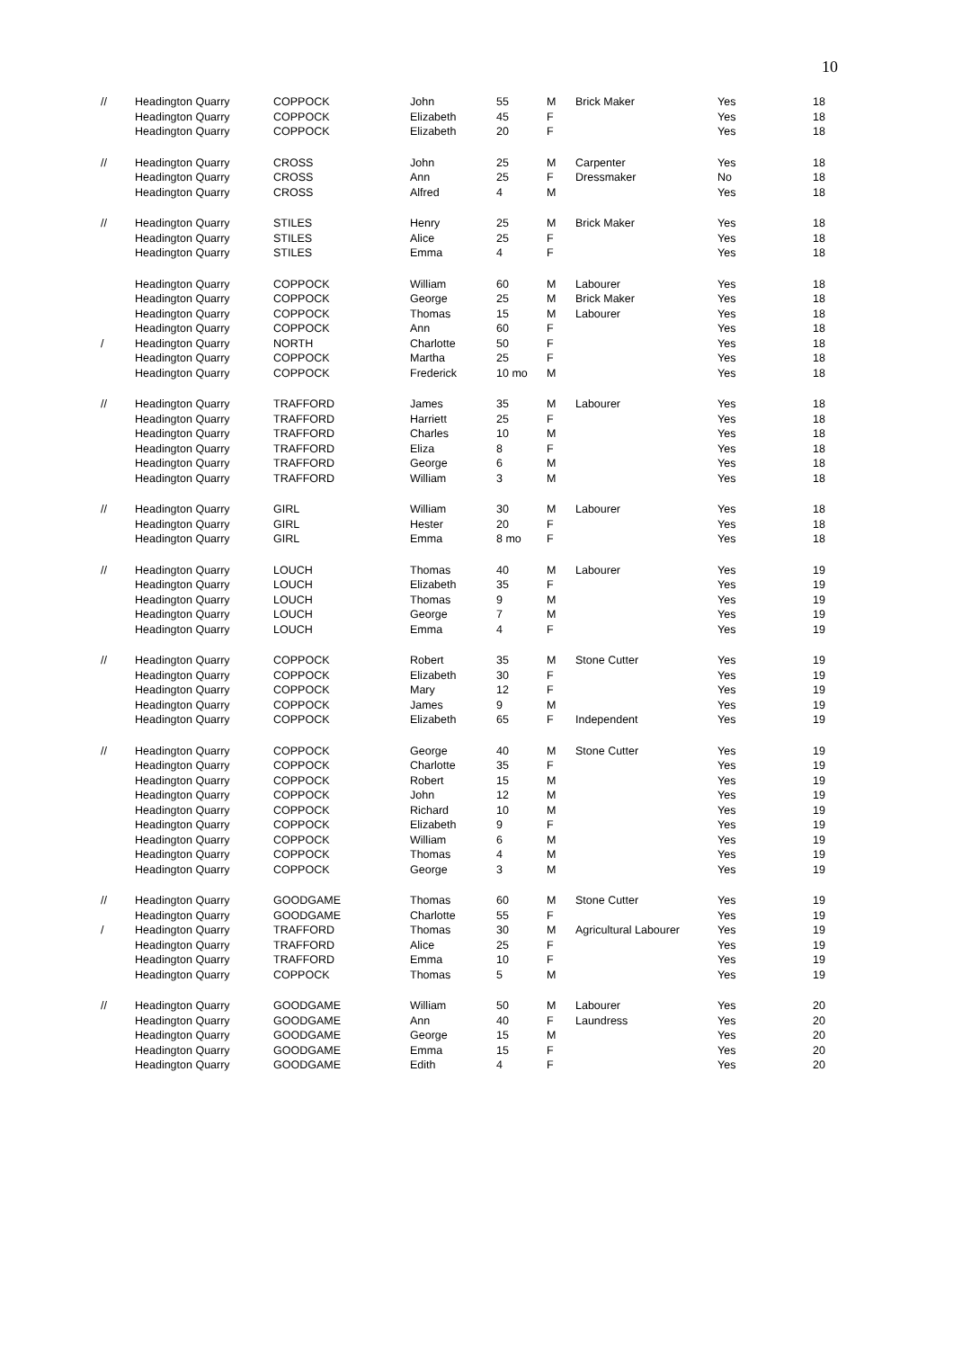10
| // | Headington Quarry | COPPOCK | John | 55 | M | Brick Maker | Yes | 18 |
| | Headington Quarry | COPPOCK | Elizabeth | 45 | F | | Yes | 18 |
| | Headington Quarry | COPPOCK | Elizabeth | 20 | F | | Yes | 18 |
| // | Headington Quarry | CROSS | John | 25 | M | Carpenter | Yes | 18 |
| | Headington Quarry | CROSS | Ann | 25 | F | Dressmaker | No | 18 |
| | Headington Quarry | CROSS | Alfred | 4 | M | | Yes | 18 |
| // | Headington Quarry | STILES | Henry | 25 | M | Brick Maker | Yes | 18 |
| | Headington Quarry | STILES | Alice | 25 | F | | Yes | 18 |
| | Headington Quarry | STILES | Emma | 4 | F | | Yes | 18 |
| | Headington Quarry | COPPOCK | William | 60 | M | Labourer | Yes | 18 |
| | Headington Quarry | COPPOCK | George | 25 | M | Brick Maker | Yes | 18 |
| | Headington Quarry | COPPOCK | Thomas | 15 | M | Labourer | Yes | 18 |
| | Headington Quarry | COPPOCK | Ann | 60 | F | | Yes | 18 |
| / | Headington Quarry | NORTH | Charlotte | 50 | F | | Yes | 18 |
| | Headington Quarry | COPPOCK | Martha | 25 | F | | Yes | 18 |
| | Headington Quarry | COPPOCK | Frederick | 10 mo | M | | Yes | 18 |
| // | Headington Quarry | TRAFFORD | James | 35 | M | Labourer | Yes | 18 |
| | Headington Quarry | TRAFFORD | Harriett | 25 | F | | Yes | 18 |
| | Headington Quarry | TRAFFORD | Charles | 10 | M | | Yes | 18 |
| | Headington Quarry | TRAFFORD | Eliza | 8 | F | | Yes | 18 |
| | Headington Quarry | TRAFFORD | George | 6 | M | | Yes | 18 |
| | Headington Quarry | TRAFFORD | William | 3 | M | | Yes | 18 |
| // | Headington Quarry | GIRL | William | 30 | M | Labourer | Yes | 18 |
| | Headington Quarry | GIRL | Hester | 20 | F | | Yes | 18 |
| | Headington Quarry | GIRL | Emma | 8 mo | F | | Yes | 18 |
| // | Headington Quarry | LOUCH | Thomas | 40 | M | Labourer | Yes | 19 |
| | Headington Quarry | LOUCH | Elizabeth | 35 | F | | Yes | 19 |
| | Headington Quarry | LOUCH | Thomas | 9 | M | | Yes | 19 |
| | Headington Quarry | LOUCH | George | 7 | M | | Yes | 19 |
| | Headington Quarry | LOUCH | Emma | 4 | F | | Yes | 19 |
| // | Headington Quarry | COPPOCK | Robert | 35 | M | Stone Cutter | Yes | 19 |
| | Headington Quarry | COPPOCK | Elizabeth | 30 | F | | Yes | 19 |
| | Headington Quarry | COPPOCK | Mary | 12 | F | | Yes | 19 |
| | Headington Quarry | COPPOCK | James | 9 | M | | Yes | 19 |
| | Headington Quarry | COPPOCK | Elizabeth | 65 | F | Independent | Yes | 19 |
| // | Headington Quarry | COPPOCK | George | 40 | M | Stone Cutter | Yes | 19 |
| | Headington Quarry | COPPOCK | Charlotte | 35 | F | | Yes | 19 |
| | Headington Quarry | COPPOCK | Robert | 15 | M | | Yes | 19 |
| | Headington Quarry | COPPOCK | John | 12 | M | | Yes | 19 |
| | Headington Quarry | COPPOCK | Richard | 10 | M | | Yes | 19 |
| | Headington Quarry | COPPOCK | Elizabeth | 9 | F | | Yes | 19 |
| | Headington Quarry | COPPOCK | William | 6 | M | | Yes | 19 |
| | Headington Quarry | COPPOCK | Thomas | 4 | M | | Yes | 19 |
| | Headington Quarry | COPPOCK | George | 3 | M | | Yes | 19 |
| // | Headington Quarry | GOODGAME | Thomas | 60 | M | Stone Cutter | Yes | 19 |
| | Headington Quarry | GOODGAME | Charlotte | 55 | F | | Yes | 19 |
| / | Headington Quarry | TRAFFORD | Thomas | 30 | M | Agricultural Labourer | Yes | 19 |
| | Headington Quarry | TRAFFORD | Alice | 25 | F | | Yes | 19 |
| | Headington Quarry | TRAFFORD | Emma | 10 | F | | Yes | 19 |
| | Headington Quarry | COPPOCK | Thomas | 5 | M | | Yes | 19 |
| // | Headington Quarry | GOODGAME | William | 50 | M | Labourer | Yes | 20 |
| | Headington Quarry | GOODGAME | Ann | 40 | F | Laundress | Yes | 20 |
| | Headington Quarry | GOODGAME | George | 15 | M | | Yes | 20 |
| | Headington Quarry | GOODGAME | Emma | 15 | F | | Yes | 20 |
| | Headington Quarry | GOODGAME | Edith | 4 | F | | Yes | 20 |